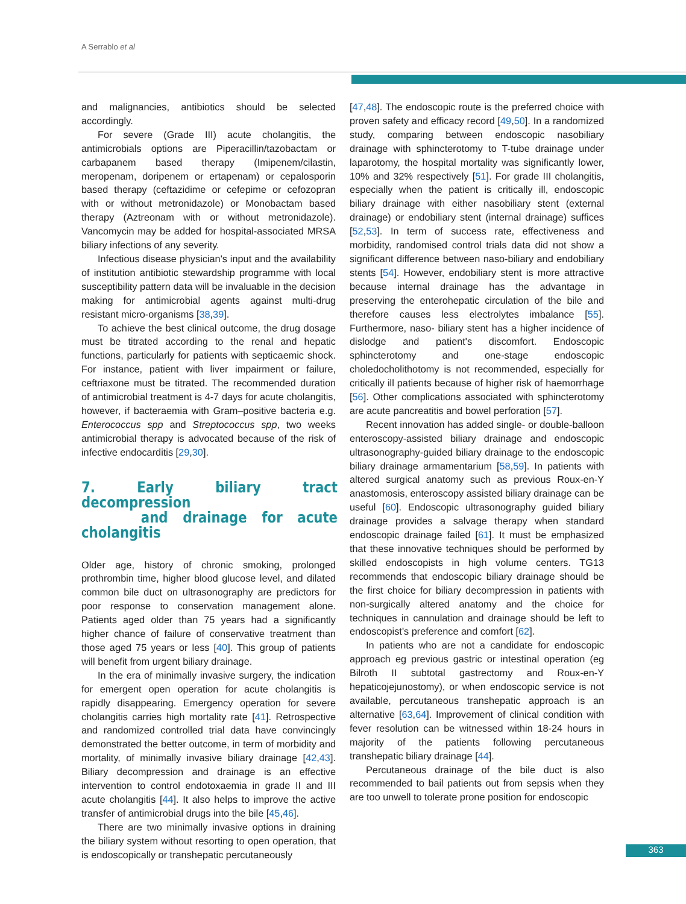A Serrablo et al
and malignancies, antibiotics should be selected accordingly.
For severe (Grade III) acute cholangitis, the antimicrobials options are Piperacillin/tazobactam or carbapanem based therapy (Imipenem/cilastin, meropenam, doripenem or ertapenam) or cepalosporin based therapy (ceftazidime or cefepime or cefozopran with or without metronidazole) or Monobactam based therapy (Aztreonam with or without metronidazole). Vancomycin may be added for hospital-associated MRSA biliary infections of any severity.
Infectious disease physician's input and the availability of institution antibiotic stewardship programme with local susceptibility pattern data will be invaluable in the decision making for antimicrobial agents against multi-drug resistant micro-organisms [38,39].
To achieve the best clinical outcome, the drug dosage must be titrated according to the renal and hepatic functions, particularly for patients with septicaemic shock. For instance, patient with liver impairment or failure, ceftriaxone must be titrated. The recommended duration of antimicrobial treatment is 4-7 days for acute cholangitis, however, if bacteraemia with Gram–positive bacteria e.g. Enterococcus spp and Streptococcus spp, two weeks antimicrobial therapy is advocated because of the risk of infective endocarditis [29,30].
7. Early biliary tract decompression
and drainage for acute cholangitis
Older age, history of chronic smoking, prolonged prothrombin time, higher blood glucose level, and dilated common bile duct on ultrasonography are predictors for poor response to conservation management alone. Patients aged older than 75 years had a significantly higher chance of failure of conservative treatment than those aged 75 years or less [40]. This group of patients will benefit from urgent biliary drainage.
In the era of minimally invasive surgery, the indication for emergent open operation for acute cholangitis is rapidly disappearing. Emergency operation for severe cholangitis carries high mortality rate [41]. Retrospective and randomized controlled trial data have convincingly demonstrated the better outcome, in term of morbidity and mortality, of minimally invasive biliary drainage [42,43]. Biliary decompression and drainage is an effective intervention to control endotoxaemia in grade II and III acute cholangitis [44]. It also helps to improve the active transfer of antimicrobial drugs into the bile [45,46].
There are two minimally invasive options in draining the biliary system without resorting to open operation, that is endoscopically or transhepatic percutaneously
[47,48]. The endoscopic route is the preferred choice with proven safety and efficacy record [49,50]. In a randomized study, comparing between endoscopic nasobiliary drainage with sphincterotomy to T-tube drainage under laparotomy, the hospital mortality was significantly lower, 10% and 32% respectively [51]. For grade III cholangitis, especially when the patient is critically ill, endoscopic biliary drainage with either nasobiliary stent (external drainage) or endobiliary stent (internal drainage) suffices [52,53]. In term of success rate, effectiveness and morbidity, randomised control trials data did not show a significant difference between naso-biliary and endobiliary stents [54]. However, endobiliary stent is more attractive because internal drainage has the advantage in preserving the enterohepatic circulation of the bile and therefore causes less electrolytes imbalance [55]. Furthermore, naso- biliary stent has a higher incidence of dislodge and patient's discomfort. Endoscopic sphincterotomy and one-stage endoscopic choledocholithotomy is not recommended, especially for critically ill patients because of higher risk of haemorrhage [56]. Other complications associated with sphincterotomy are acute pancreatitis and bowel perforation [57].
Recent innovation has added single- or double-balloon enteroscopy-assisted biliary drainage and endoscopic ultrasonography-guided biliary drainage to the endoscopic biliary drainage armamentarium [58,59]. In patients with altered surgical anatomy such as previous Roux-en-Y anastomosis, enteroscopy assisted biliary drainage can be useful [60]. Endoscopic ultrasonography guided biliary drainage provides a salvage therapy when standard endoscopic drainage failed [61]. It must be emphasized that these innovative techniques should be performed by skilled endoscopists in high volume centers. TG13 recommends that endoscopic biliary drainage should be the first choice for biliary decompression in patients with non-surgically altered anatomy and the choice for techniques in cannulation and drainage should be left to endoscopist's preference and comfort [62].
In patients who are not a candidate for endoscopic approach eg previous gastric or intestinal operation (eg Bilroth II subtotal gastrectomy and Roux-en-Y hepaticojejunostomy), or when endoscopic service is not available, percutaneous transhepatic approach is an alternative [63,64]. Improvement of clinical condition with fever resolution can be witnessed within 18-24 hours in majority of the patients following percutaneous transhepatic biliary drainage [44].
Percutaneous drainage of the bile duct is also recommended to bail patients out from sepsis when they are too unwell to tolerate prone position for endoscopic
363